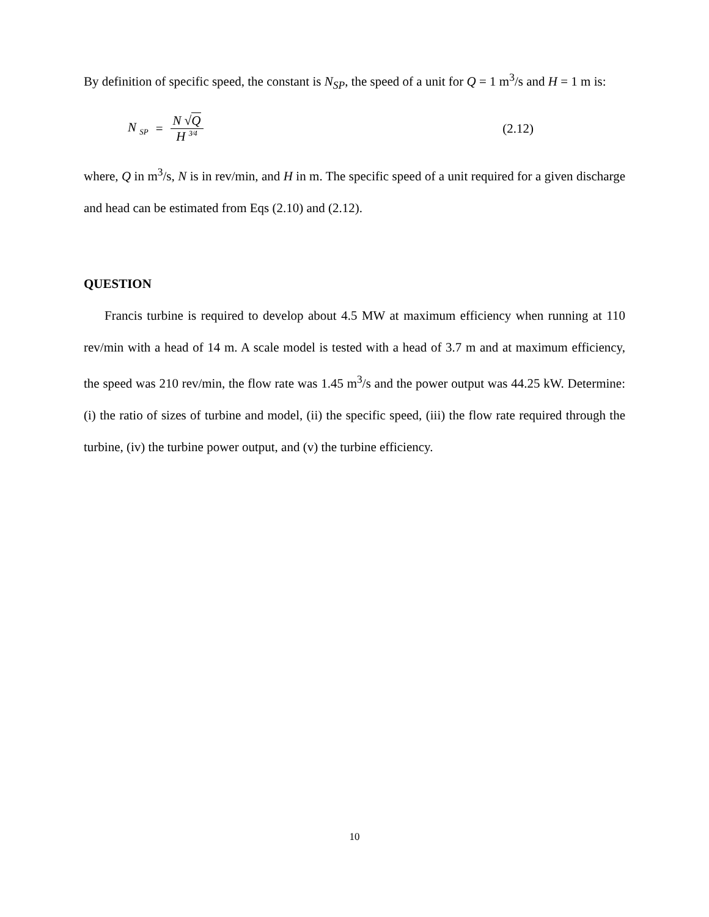By definition of specific speed, the constant is N<sub>SP</sub>, the speed of a unit for Q = 1 m<sup>3</sup>/s and H = 1 m is:
N <sub>SP</sub> = N √Q H <sup>3⁄4</sup> (2.12)
where, Q in m<sup>3</sup>/s, N is in rev/min, and H in m. The specific speed of a unit required for a given discharge and head can be estimated from Eqs (2.10) and (2.12).
QUESTION
Francis turbine is required to develop about 4.5 MW at maximum efficiency when running at 110 rev/min with a head of 14 m. A scale model is tested with a head of 3.7 m and at maximum efficiency, the speed was 210 rev/min, the flow rate was 1.45 m<sup>3</sup>/s and the power output was 44.25 kW. Determine: (i) the ratio of sizes of turbine and model, (ii) the specific speed, (iii) the flow rate required through the turbine, (iv) the turbine power output, and (v) the turbine efficiency.
10